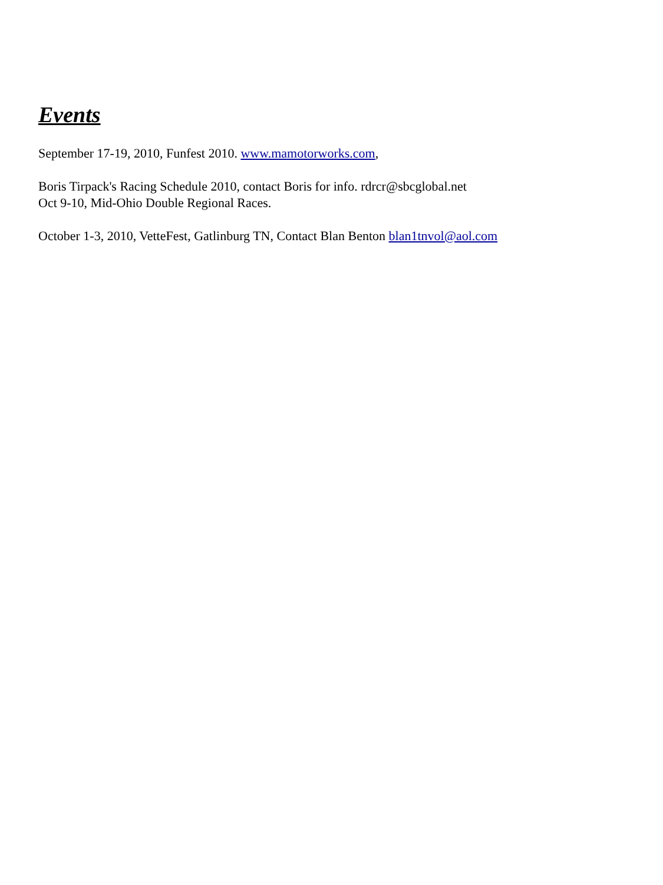Events
September 17-19, 2010, Funfest 2010. www.mamotorworks.com,
Boris Tirpack's Racing Schedule 2010, contact Boris for info. rdrcr@sbcglobal.net
Oct 9-10, Mid-Ohio Double Regional Races.
October 1-3, 2010, VetteFest, Gatlinburg TN, Contact Blan Benton blan1tnvol@aol.com